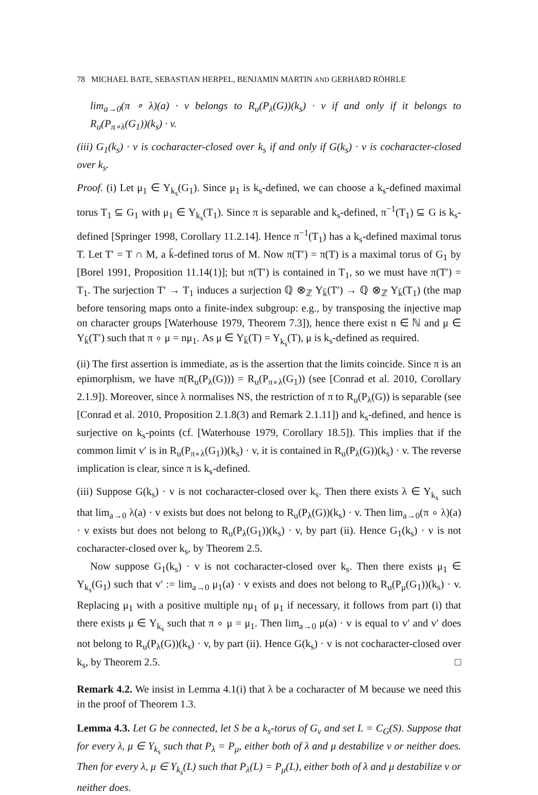78 MICHAEL BATE, SEBASTIAN HERPEL, BENJAMIN MARTIN AND GERHARD RÖHRLE
lim<sub>a→0</sub>(π ∘ λ)(a) · v belongs to R<sub>u</sub>(P<sub>λ</sub>(G))(k<sub>s</sub>) · v if and only if it belongs to R<sub>u</sub>(P<sub>π∘λ</sub>(G<sub>1</sub>))(k<sub>s</sub>) · v.
(iii) G<sub>1</sub>(k<sub>s</sub>) · v is cocharacter-closed over k<sub>s</sub> if and only if G(k<sub>s</sub>) · v is cocharacter-closed over k<sub>s</sub>.
Proof. (i) Let μ<sub>1</sub> ∈ Y<sub>k<sub>s</sub></sub>(G<sub>1</sub>). Since μ<sub>1</sub> is k<sub>s</sub>-defined, we can choose a k<sub>s</sub>-defined maximal torus T<sub>1</sub> ⊆ G<sub>1</sub> with μ<sub>1</sub> ∈ Y<sub>k<sub>s</sub></sub>(T<sub>1</sub>). Since π is separable and k<sub>s</sub>-defined, π<sup>−1</sup>(T<sub>1</sub>) ⊆ G is k<sub>s</sub>-defined [Springer 1998, Corollary 11.2.14]. Hence π<sup>−1</sup>(T<sub>1</sub>) has a k<sub>s</sub>-defined maximal torus T. Let T′ = T ∩ M, a k̄-defined torus of M. Now π(T′) = π(T) is a maximal torus of G<sub>1</sub> by [Borel 1991, Proposition 11.14(1)]; but π(T′) is contained in T<sub>1</sub>, so we must have π(T′) = T<sub>1</sub>. The surjection T′ → T<sub>1</sub> induces a surjection ℚ ⊗<sub>ℤ</sub> Y<sub>k̄</sub>(T′) → ℚ ⊗<sub>ℤ</sub> Y<sub>k̄</sub>(T<sub>1</sub>) (the map before tensoring maps onto a finite-index subgroup: e.g., by transposing the injective map on character groups [Waterhouse 1979, Theorem 7.3]), hence there exist n ∈ ℕ and μ ∈ Y<sub>k̄</sub>(T′) such that π ∘ μ = nμ<sub>1</sub>. As μ ∈ Y<sub>k̄</sub>(T) = Y<sub>k<sub>s</sub></sub>(T), μ is k<sub>s</sub>-defined as required.
(ii) The first assertion is immediate, as is the assertion that the limits coincide. Since π is an epimorphism, we have π(R<sub>u</sub>(P<sub>λ</sub>(G))) = R<sub>u</sub>(P<sub>π∘λ</sub>(G<sub>1</sub>)) (see [Conrad et al. 2010, Corollary 2.1.9]). Moreover, since λ normalises NS, the restriction of π to R<sub>u</sub>(P<sub>λ</sub>(G)) is separable (see [Conrad et al. 2010, Proposition 2.1.8(3) and Remark 2.1.11]) and k<sub>s</sub>-defined, and hence is surjective on k<sub>s</sub>-points (cf. [Waterhouse 1979, Corollary 18.5]). This implies that if the common limit v′ is in R<sub>u</sub>(P<sub>π∘λ</sub>(G<sub>1</sub>))(k<sub>s</sub>) · v, it is contained in R<sub>u</sub>(P<sub>λ</sub>(G))(k<sub>s</sub>) · v. The reverse implication is clear, since π is k<sub>s</sub>-defined.
(iii) Suppose G(k<sub>s</sub>) · v is not cocharacter-closed over k<sub>s</sub>. Then there exists λ ∈ Y<sub>k<sub>s</sub></sub> such that lim<sub>a→0</sub> λ(a) · v exists but does not belong to R<sub>u</sub>(P<sub>λ</sub>(G))(k<sub>s</sub>) · v. Then lim<sub>a→0</sub>(π ∘ λ)(a) · v exists but does not belong to R<sub>u</sub>(P<sub>λ</sub>(G<sub>1</sub>))(k<sub>s</sub>) · v, by part (ii). Hence G<sub>1</sub>(k<sub>s</sub>) · v is not cocharacter-closed over k<sub>s</sub>, by Theorem 2.5.
Now suppose G<sub>1</sub>(k<sub>s</sub>) · v is not cocharacter-closed over k<sub>s</sub>. Then there exists μ<sub>1</sub> ∈ Y<sub>k<sub>s</sub></sub>(G<sub>1</sub>) such that v′ := lim<sub>a→0</sub> μ<sub>1</sub>(a) · v exists and does not belong to R<sub>u</sub>(P<sub>μ</sub>(G<sub>1</sub>))(k<sub>s</sub>) · v. Replacing μ<sub>1</sub> with a positive multiple nμ<sub>1</sub> of μ<sub>1</sub> if necessary, it follows from part (i) that there exists μ ∈ Y<sub>k<sub>s</sub></sub> such that π ∘ μ = μ<sub>1</sub>. Then lim<sub>a→0</sub> μ(a) · v is equal to v′ and v′ does not belong to R<sub>u</sub>(P<sub>λ</sub>(G))(k<sub>s</sub>) · v, by part (ii). Hence G(k<sub>s</sub>) · v is not cocharacter-closed over k<sub>s</sub>, by Theorem 2.5. □
Remark 4.2. We insist in Lemma 4.1(i) that λ be a cocharacter of M because we need this in the proof of Theorem 1.3.
Lemma 4.3. Let G be connected, let S be a k<sub>s</sub>-torus of G<sub>v</sub> and set L = C<sub>G</sub>(S). Suppose that for every λ, μ ∈ Y<sub>k<sub>s</sub></sub> such that P<sub>λ</sub> = P<sub>μ</sub>, either both of λ and μ destabilize v or neither does. Then for every λ, μ ∈ Y<sub>k<sub>s</sub></sub>(L) such that P<sub>λ</sub>(L) = P<sub>μ</sub>(L), either both of λ and μ destabilize v or neither does.